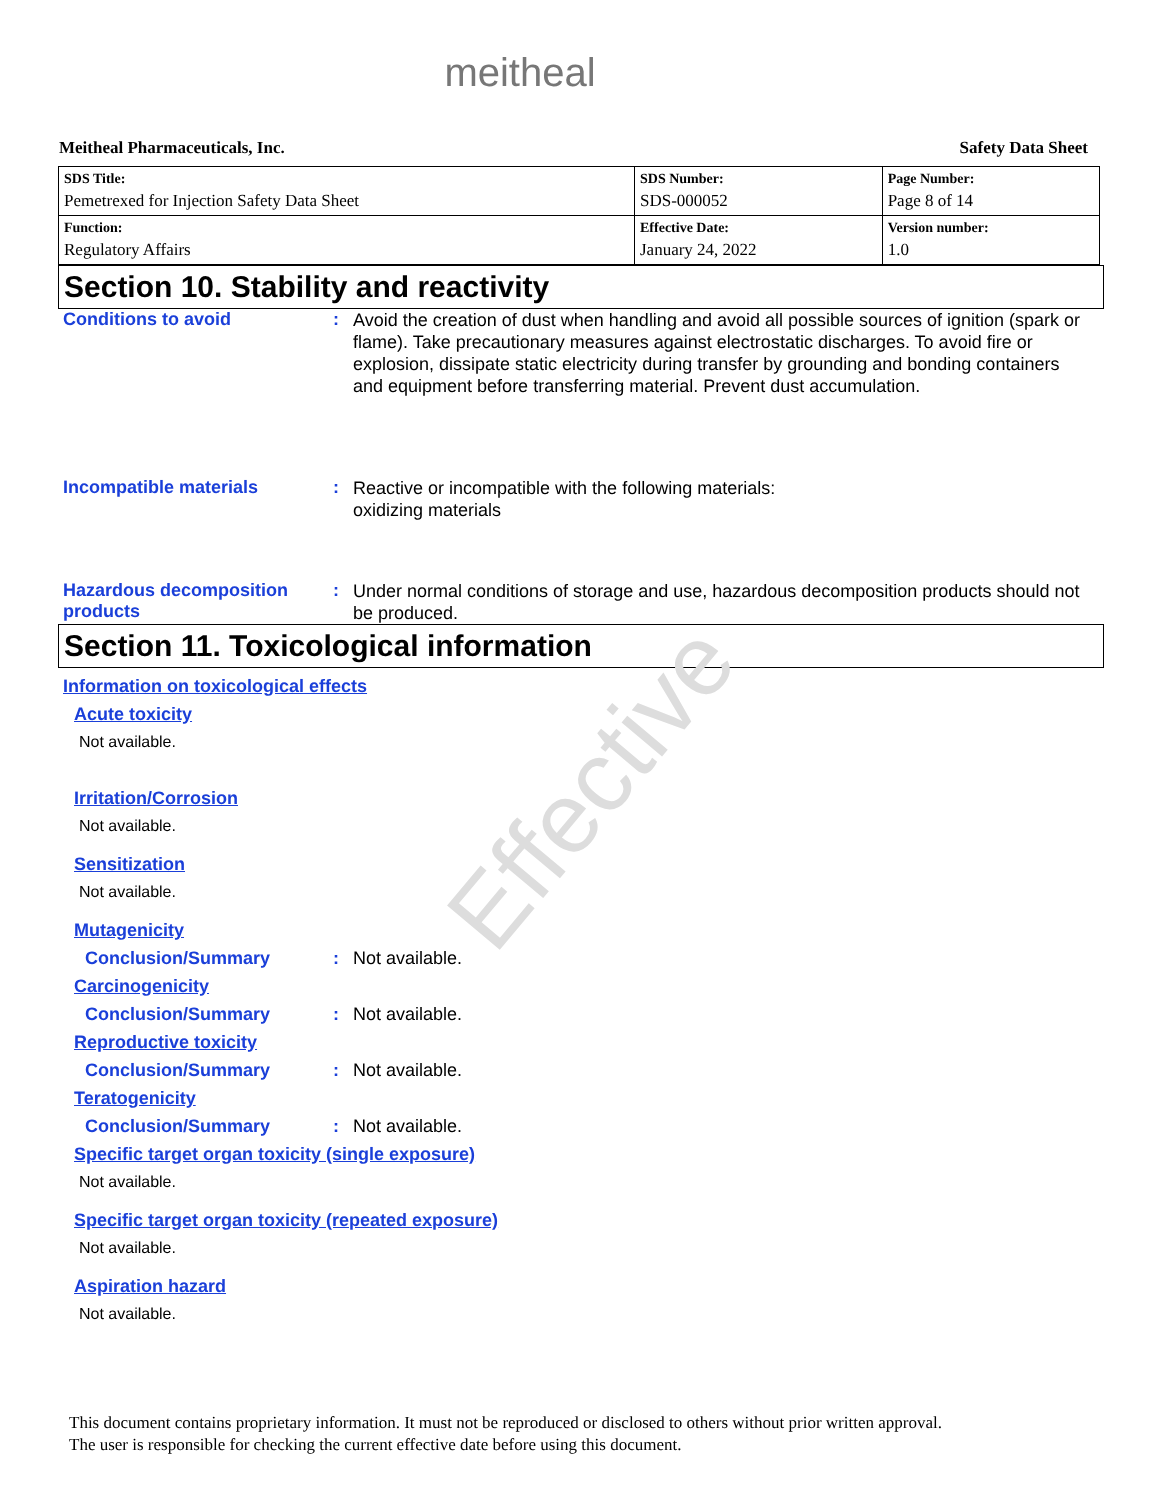Effective
meitheal
Meitheal Pharmaceuticals, Inc. Safety Data Sheet
| SDS Title: Pemetrexed for Injection Safety Data Sheet | SDS Number: SDS-000052 | Page Number: Page 8 of 14 |
| Function: Regulatory Affairs | Effective Date: January 24, 2022 | Version number: 1.0 |
Section 10. Stability and reactivity
Conditions to avoid :
Avoid the creation of dust when handling and avoid all possible sources of ignition (spark or flame). Take precautionary measures against electrostatic discharges. To avoid fire or explosion, dissipate static electricity during transfer by grounding and bonding containers and equipment before transferring material. Prevent dust accumulation.
Incompatible materials :
Reactive or incompatible with the following materials:
oxidizing materials
Hazardous decomposition products
:
Under normal conditions of storage and use, hazardous decomposition products should not be produced.
Section 11. Toxicological information
Information on toxicological effects
Acute toxicity
Not available.
Irritation/Corrosion
Not available.
Sensitization
Not available.
Mutagenicity
Conclusion/Summary : Not available.
Carcinogenicity
Conclusion/Summary : Not available.
Reproductive toxicity
Conclusion/Summary : Not available.
Teratogenicity
Conclusion/Summary : Not available.
Specific target organ toxicity (single exposure)
Not available.
Specific target organ toxicity (repeated exposure)
Not available.
Aspiration hazard
Not available.
This document contains proprietary information. It must not be reproduced or disclosed to others without prior written approval.
The user is responsible for checking the current effective date before using this document.